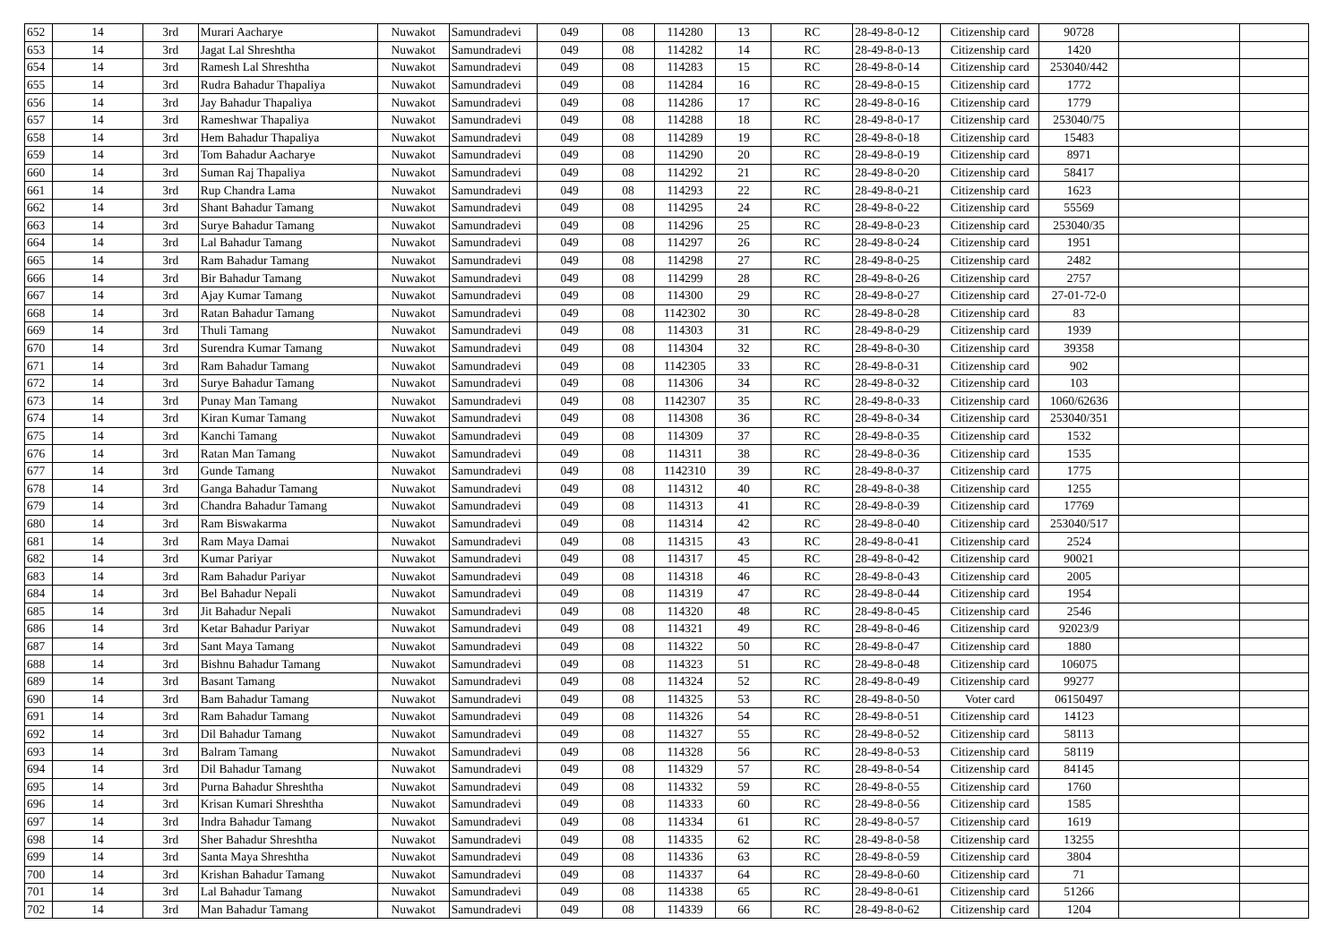| 652 | 14 | 3rd | Murari Aacharye | Nuwakot | Samundradevi | 049 | 08 | 114280 | 13 | RC | 28-49-8-0-12 | Citizenship card | 90728 | | |
| 653 | 14 | 3rd | Jagat Lal Shreshtha | Nuwakot | Samundradevi | 049 | 08 | 114282 | 14 | RC | 28-49-8-0-13 | Citizenship card | 1420 | | |
| 654 | 14 | 3rd | Ramesh Lal Shreshtha | Nuwakot | Samundradevi | 049 | 08 | 114283 | 15 | RC | 28-49-8-0-14 | Citizenship card | 253040/442 | | |
| 655 | 14 | 3rd | Rudra Bahadur Thapaliya | Nuwakot | Samundradevi | 049 | 08 | 114284 | 16 | RC | 28-49-8-0-15 | Citizenship card | 1772 | | |
| 656 | 14 | 3rd | Jay Bahadur Thapaliya | Nuwakot | Samundradevi | 049 | 08 | 114286 | 17 | RC | 28-49-8-0-16 | Citizenship card | 1779 | | |
| 657 | 14 | 3rd | Rameshwar Thapaliya | Nuwakot | Samundradevi | 049 | 08 | 114288 | 18 | RC | 28-49-8-0-17 | Citizenship card | 253040/75 | | |
| 658 | 14 | 3rd | Hem Bahadur Thapaliya | Nuwakot | Samundradevi | 049 | 08 | 114289 | 19 | RC | 28-49-8-0-18 | Citizenship card | 15483 | | |
| 659 | 14 | 3rd | Tom Bahadur Aacharye | Nuwakot | Samundradevi | 049 | 08 | 114290 | 20 | RC | 28-49-8-0-19 | Citizenship card | 8971 | | |
| 660 | 14 | 3rd | Suman Raj Thapaliya | Nuwakot | Samundradevi | 049 | 08 | 114292 | 21 | RC | 28-49-8-0-20 | Citizenship card | 58417 | | |
| 661 | 14 | 3rd | Rup Chandra Lama | Nuwakot | Samundradevi | 049 | 08 | 114293 | 22 | RC | 28-49-8-0-21 | Citizenship card | 1623 | | |
| 662 | 14 | 3rd | Shant Bahadur Tamang | Nuwakot | Samundradevi | 049 | 08 | 114295 | 24 | RC | 28-49-8-0-22 | Citizenship card | 55569 | | |
| 663 | 14 | 3rd | Surye Bahadur Tamang | Nuwakot | Samundradevi | 049 | 08 | 114296 | 25 | RC | 28-49-8-0-23 | Citizenship card | 253040/35 | | |
| 664 | 14 | 3rd | Lal Bahadur Tamang | Nuwakot | Samundradevi | 049 | 08 | 114297 | 26 | RC | 28-49-8-0-24 | Citizenship card | 1951 | | |
| 665 | 14 | 3rd | Ram Bahadur Tamang | Nuwakot | Samundradevi | 049 | 08 | 114298 | 27 | RC | 28-49-8-0-25 | Citizenship card | 2482 | | |
| 666 | 14 | 3rd | Bir Bahadur Tamang | Nuwakot | Samundradevi | 049 | 08 | 114299 | 28 | RC | 28-49-8-0-26 | Citizenship card | 2757 | | |
| 667 | 14 | 3rd | Ajay Kumar Tamang | Nuwakot | Samundradevi | 049 | 08 | 114300 | 29 | RC | 28-49-8-0-27 | Citizenship card | 27-01-72-0 | | |
| 668 | 14 | 3rd | Ratan Bahadur Tamang | Nuwakot | Samundradevi | 049 | 08 | 1142302 | 30 | RC | 28-49-8-0-28 | Citizenship card | 83 | | |
| 669 | 14 | 3rd | Thuli Tamang | Nuwakot | Samundradevi | 049 | 08 | 114303 | 31 | RC | 28-49-8-0-29 | Citizenship card | 1939 | | |
| 670 | 14 | 3rd | Surendra Kumar Tamang | Nuwakot | Samundradevi | 049 | 08 | 114304 | 32 | RC | 28-49-8-0-30 | Citizenship card | 39358 | | |
| 671 | 14 | 3rd | Ram Bahadur Tamang | Nuwakot | Samundradevi | 049 | 08 | 1142305 | 33 | RC | 28-49-8-0-31 | Citizenship card | 902 | | |
| 672 | 14 | 3rd | Surye Bahadur Tamang | Nuwakot | Samundradevi | 049 | 08 | 114306 | 34 | RC | 28-49-8-0-32 | Citizenship card | 103 | | |
| 673 | 14 | 3rd | Punay Man Tamang | Nuwakot | Samundradevi | 049 | 08 | 1142307 | 35 | RC | 28-49-8-0-33 | Citizenship card | 1060/62636 | | |
| 674 | 14 | 3rd | Kiran Kumar Tamang | Nuwakot | Samundradevi | 049 | 08 | 114308 | 36 | RC | 28-49-8-0-34 | Citizenship card | 253040/351 | | |
| 675 | 14 | 3rd | Kanchi Tamang | Nuwakot | Samundradevi | 049 | 08 | 114309 | 37 | RC | 28-49-8-0-35 | Citizenship card | 1532 | | |
| 676 | 14 | 3rd | Ratan Man Tamang | Nuwakot | Samundradevi | 049 | 08 | 114311 | 38 | RC | 28-49-8-0-36 | Citizenship card | 1535 | | |
| 677 | 14 | 3rd | Gunde Tamang | Nuwakot | Samundradevi | 049 | 08 | 1142310 | 39 | RC | 28-49-8-0-37 | Citizenship card | 1775 | | |
| 678 | 14 | 3rd | Ganga Bahadur Tamang | Nuwakot | Samundradevi | 049 | 08 | 114312 | 40 | RC | 28-49-8-0-38 | Citizenship card | 1255 | | |
| 679 | 14 | 3rd | Chandra Bahadur Tamang | Nuwakot | Samundradevi | 049 | 08 | 114313 | 41 | RC | 28-49-8-0-39 | Citizenship card | 17769 | | |
| 680 | 14 | 3rd | Ram Biswakarma | Nuwakot | Samundradevi | 049 | 08 | 114314 | 42 | RC | 28-49-8-0-40 | Citizenship card | 253040/517 | | |
| 681 | 14 | 3rd | Ram Maya Damai | Nuwakot | Samundradevi | 049 | 08 | 114315 | 43 | RC | 28-49-8-0-41 | Citizenship card | 2524 | | |
| 682 | 14 | 3rd | Kumar Pariyar | Nuwakot | Samundradevi | 049 | 08 | 114317 | 45 | RC | 28-49-8-0-42 | Citizenship card | 90021 | | |
| 683 | 14 | 3rd | Ram Bahadur Pariyar | Nuwakot | Samundradevi | 049 | 08 | 114318 | 46 | RC | 28-49-8-0-43 | Citizenship card | 2005 | | |
| 684 | 14 | 3rd | Bel Bahadur Nepali | Nuwakot | Samundradevi | 049 | 08 | 114319 | 47 | RC | 28-49-8-0-44 | Citizenship card | 1954 | | |
| 685 | 14 | 3rd | Jit Bahadur Nepali | Nuwakot | Samundradevi | 049 | 08 | 114320 | 48 | RC | 28-49-8-0-45 | Citizenship card | 2546 | | |
| 686 | 14 | 3rd | Ketar Bahadur Pariyar | Nuwakot | Samundradevi | 049 | 08 | 114321 | 49 | RC | 28-49-8-0-46 | Citizenship card | 92023/9 | | |
| 687 | 14 | 3rd | Sant Maya Tamang | Nuwakot | Samundradevi | 049 | 08 | 114322 | 50 | RC | 28-49-8-0-47 | Citizenship card | 1880 | | |
| 688 | 14 | 3rd | Bishnu Bahadur Tamang | Nuwakot | Samundradevi | 049 | 08 | 114323 | 51 | RC | 28-49-8-0-48 | Citizenship card | 106075 | | |
| 689 | 14 | 3rd | Basant Tamang | Nuwakot | Samundradevi | 049 | 08 | 114324 | 52 | RC | 28-49-8-0-49 | Citizenship card | 99277 | | |
| 690 | 14 | 3rd | Bam Bahadur Tamang | Nuwakot | Samundradevi | 049 | 08 | 114325 | 53 | RC | 28-49-8-0-50 | Voter card | 06150497 | | |
| 691 | 14 | 3rd | Ram Bahadur Tamang | Nuwakot | Samundradevi | 049 | 08 | 114326 | 54 | RC | 28-49-8-0-51 | Citizenship card | 14123 | | |
| 692 | 14 | 3rd | Dil Bahadur Tamang | Nuwakot | Samundradevi | 049 | 08 | 114327 | 55 | RC | 28-49-8-0-52 | Citizenship card | 58113 | | |
| 693 | 14 | 3rd | Balram Tamang | Nuwakot | Samundradevi | 049 | 08 | 114328 | 56 | RC | 28-49-8-0-53 | Citizenship card | 58119 | | |
| 694 | 14 | 3rd | Dil Bahadur Tamang | Nuwakot | Samundradevi | 049 | 08 | 114329 | 57 | RC | 28-49-8-0-54 | Citizenship card | 84145 | | |
| 695 | 14 | 3rd | Purna Bahadur Shreshtha | Nuwakot | Samundradevi | 049 | 08 | 114332 | 59 | RC | 28-49-8-0-55 | Citizenship card | 1760 | | |
| 696 | 14 | 3rd | Krisan Kumari Shreshtha | Nuwakot | Samundradevi | 049 | 08 | 114333 | 60 | RC | 28-49-8-0-56 | Citizenship card | 1585 | | |
| 697 | 14 | 3rd | Indra Bahadur Tamang | Nuwakot | Samundradevi | 049 | 08 | 114334 | 61 | RC | 28-49-8-0-57 | Citizenship card | 1619 | | |
| 698 | 14 | 3rd | Sher Bahadur Shreshtha | Nuwakot | Samundradevi | 049 | 08 | 114335 | 62 | RC | 28-49-8-0-58 | Citizenship card | 13255 | | |
| 699 | 14 | 3rd | Santa Maya Shreshtha | Nuwakot | Samundradevi | 049 | 08 | 114336 | 63 | RC | 28-49-8-0-59 | Citizenship card | 3804 | | |
| 700 | 14 | 3rd | Krishan Bahadur Tamang | Nuwakot | Samundradevi | 049 | 08 | 114337 | 64 | RC | 28-49-8-0-60 | Citizenship card | 71 | | |
| 701 | 14 | 3rd | Lal Bahadur Tamang | Nuwakot | Samundradevi | 049 | 08 | 114338 | 65 | RC | 28-49-8-0-61 | Citizenship card | 51266 | | |
| 702 | 14 | 3rd | Man Bahadur Tamang | Nuwakot | Samundradevi | 049 | 08 | 114339 | 66 | RC | 28-49-8-0-62 | Citizenship card | 1204 | | |